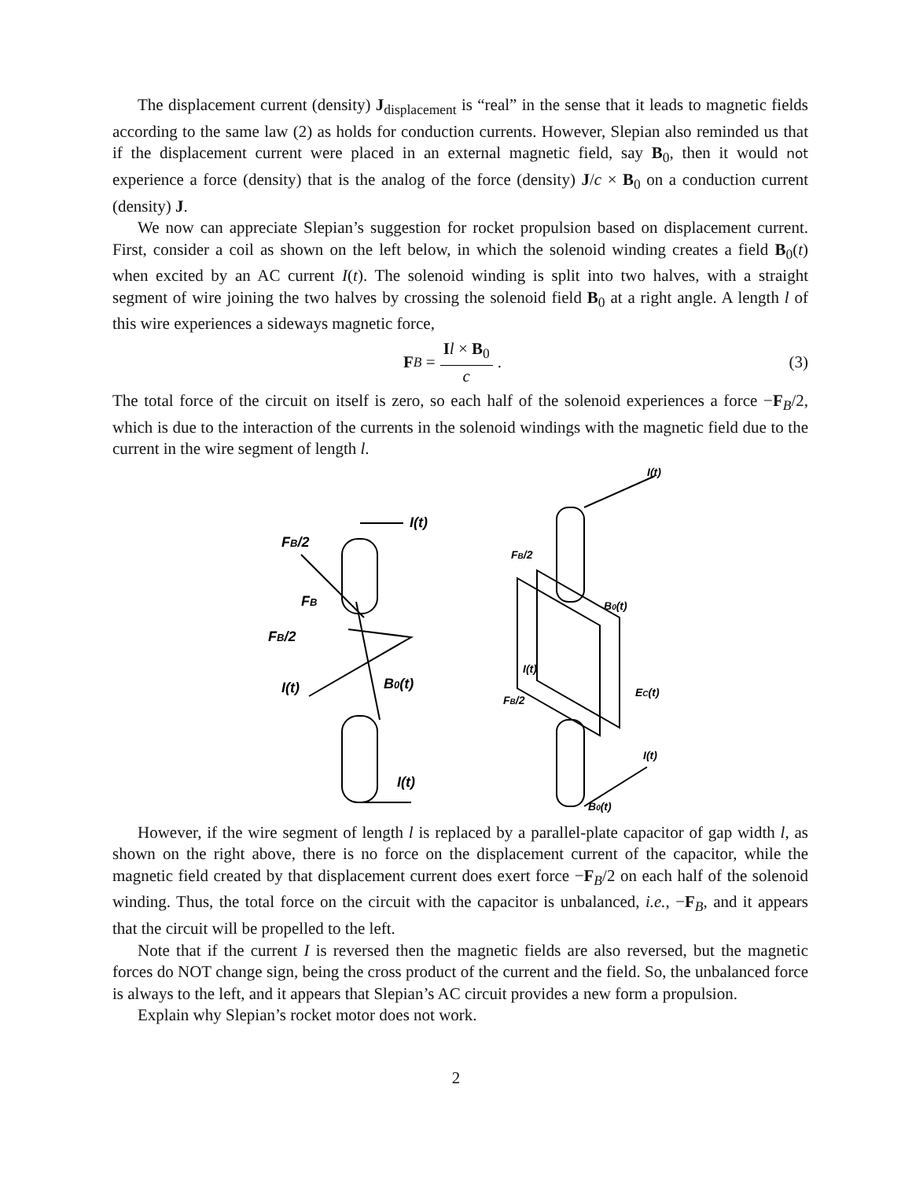The displacement current (density) J<sub>displacement</sub> is “real” in the sense that it leads to magnetic fields according to the same law (2) as holds for conduction currents. However, Slepian also reminded us that if the displacement current were placed in an external magnetic field, say B<sub>0</sub>, then it would not experience a force (density) that is the analog of the force (density) J/c × B<sub>0</sub> on a conduction current (density) J.
We now can appreciate Slepian’s suggestion for rocket propulsion based on displacement current. First, consider a coil as shown on the left below, in which the solenoid winding creates a field B<sub>0</sub>(t) when excited by an AC current I(t). The solenoid winding is split into two halves, with a straight segment of wire joining the two halves by crossing the solenoid field B<sub>0</sub> at a right angle. A length l of this wire experiences a sideways magnetic force,
F<sub>B</sub> = Il × B<sub>0</sub> c. (3)
The total force of the circuit on itself is zero, so each half of the solenoid experiences a force −F<sub>B</sub>/2, which is due to the interaction of the currents in the solenoid windings with the magnetic field due to the current in the wire segment of length l.
FB/2
FB
FB/2
I(t)
B0(t)
I(t)
I(t)
I(t)
FB/2
B0(t)
I(t)
EC(t)
FB/2
I(t)
B0(t)
However, if the wire segment of length l is replaced by a parallel-plate capacitor of gap width l, as shown on the right above, there is no force on the displacement current of the capacitor, while the magnetic field created by that displacement current does exert force −F<sub>B</sub>/2 on each half of the solenoid winding. Thus, the total force on the circuit with the capacitor is unbalanced, i.e., −F<sub>B</sub>, and it appears that the circuit will be propelled to the left.
Note that if the current I is reversed then the magnetic fields are also reversed, but the magnetic forces do NOT change sign, being the cross product of the current and the field. So, the unbalanced force is always to the left, and it appears that Slepian’s AC circuit provides a new form a propulsion.
Explain why Slepian’s rocket motor does not work.
2